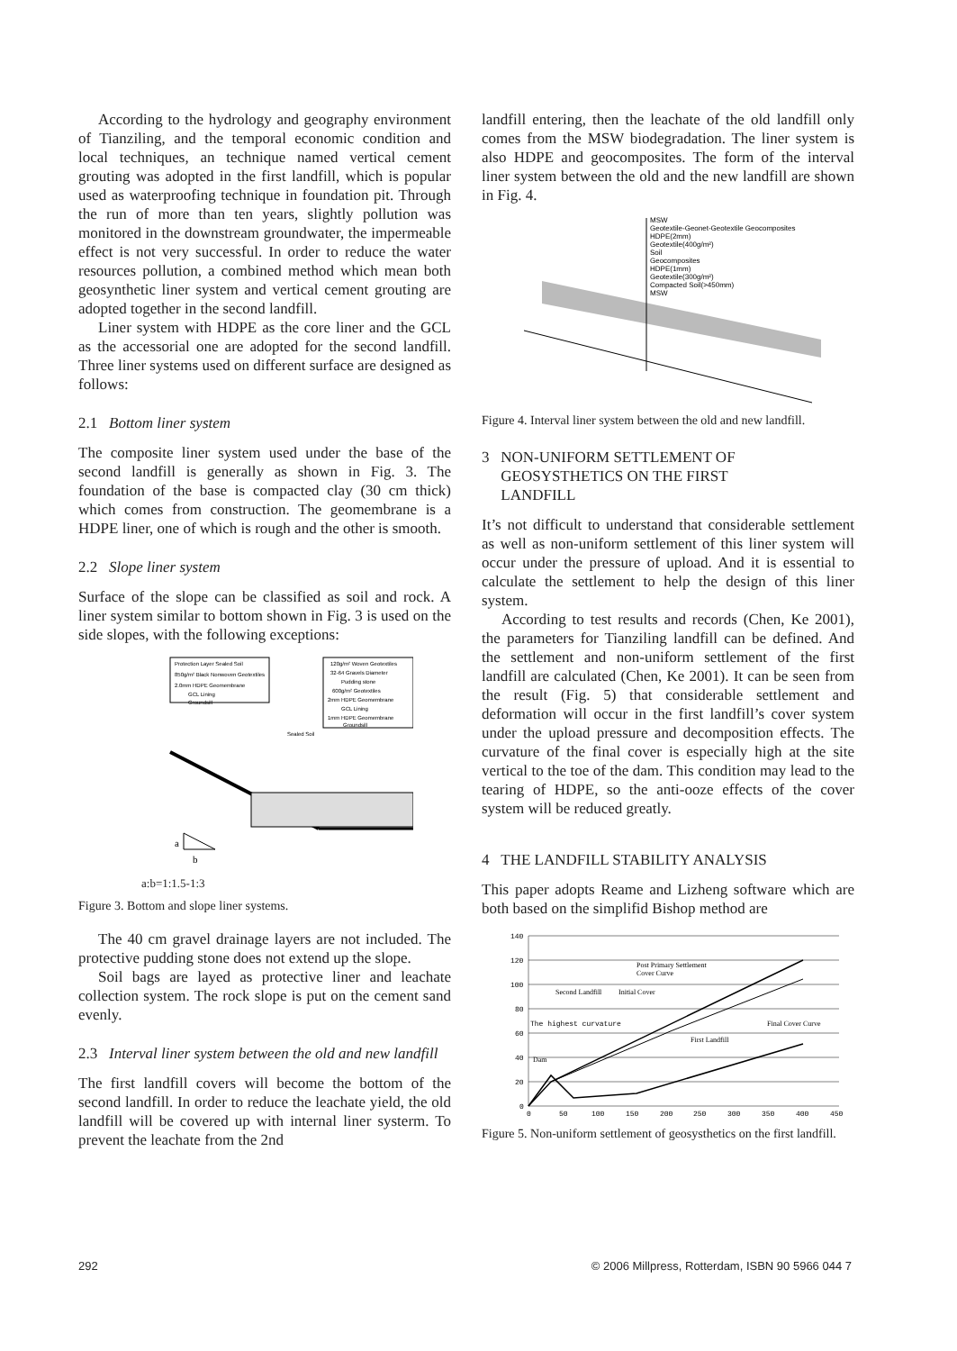According to the hydrology and geography environment of Tianziling, and the temporal economic condition and local techniques, an technique named vertical cement grouting was adopted in the first landfill, which is popular used as waterproofing technique in foundation pit. Through the run of more than ten years, slightly pollution was monitored in the downstream groundwater, the impermeable effect is not very successful. In order to reduce the water resources pollution, a combined method which mean both geosynthetic liner system and vertical cement grouting are adopted together in the second landfill.
Liner system with HDPE as the core liner and the GCL as the accessorial one are adopted for the second landfill. Three liner systems used on different surface are designed as follows:
2.1 Bottom liner system
The composite liner system used under the base of the second landfill is generally as shown in Fig. 3. The foundation of the base is compacted clay (30 cm thick) which comes from construction. The geomembrane is a HDPE liner, one of which is rough and the other is smooth.
2.2 Slope liner system
Surface of the slope can be classified as soil and rock. A liner system similar to bottom shown in Fig. 3 is used on the side slopes, with the following exceptions:
Protection Layer Sealed Soil
850g/m² Black Nonwoven Geotextiles
2.0mm HDPE Geomembrane
GCL Lining
Groundsill
120g/m² Woven Geotextiles
32-64 Gravels Diameter
Pudding stone
600g/m² Geotextiles
2mm HDPE Geomembrane
GCL Lining
1mm HDPE Geomembrane
Groundsill
Sealed Soil
a
b
a:b=1:1.5-1:3
Figure 3. Bottom and slope liner systems.
The 40 cm gravel drainage layers are not included. The protective pudding stone does not extend up the slope.
Soil bags are layed as protective liner and leachate collection system. The rock slope is put on the cement sand evenly.
2.3 Interval liner system between the old and new landfill
The first landfill covers will become the bottom of the second landfill. In order to reduce the leachate yield, the old landfill will be covered up with internal liner systerm. To prevent the leachate from the 2nd
landfill entering, then the leachate of the old landfill only comes from the MSW biodegradation. The liner system is also HDPE and geocomposites. The form of the interval liner system between the old and the new landfill are shown in Fig. 4.
MSW
Geotextile-Geonet-Geotextile Geocomposites
HDPE(2mm)
Geotextile(400g/m²)
Soil
Geocomposites
HDPE(1mm)
Geotextile(300g/m²)
Compacted Soil(>450mm)
MSW
Figure 4. Interval liner system between the old and new landfill.
3 NON-UNIFORM SETTLEMENT OF
GEOSYSTHETICS ON THE FIRST
LANDFILL
It’s not difficult to understand that considerable settlement as well as non-uniform settlement of this liner system will occur under the pressure of upload. And it is essential to calculate the settlement to help the design of this liner system.
According to test results and records (Chen, Ke 2001), the parameters for Tianziling landfill can be defined. And the settlement and non-uniform settlement of the first landfill are calculated (Chen, Ke 2001). It can be seen from the result (Fig. 5) that considerable settlement and deformation will occur in the first landfill’s cover system under the upload pressure and decomposition effects. The curvature of the final cover is especially high at the site vertical to the toe of the dam. This condition may lead to the tearing of HDPE, so the anti-ooze effects of the cover system will be reduced greatly.
4 THE LANDFILL STABILITY ANALYSIS
This paper adopts Reame and Lizheng software which are both based on the simplifid Bishop method are
140
120
100
80
60
40
20
0
0
50
100
150
200
250
300
350
400
450
Post Primary Settlement
Cover Curve
Second Landfill
Initial Cover
The highest curvature
Final Cover Curve
First Landfill
Dam
Figure 5. Non-uniform settlement of geosysthetics on the first landfill.
292 © 2006 Millpress, Rotterdam, ISBN 90 5966 044 7